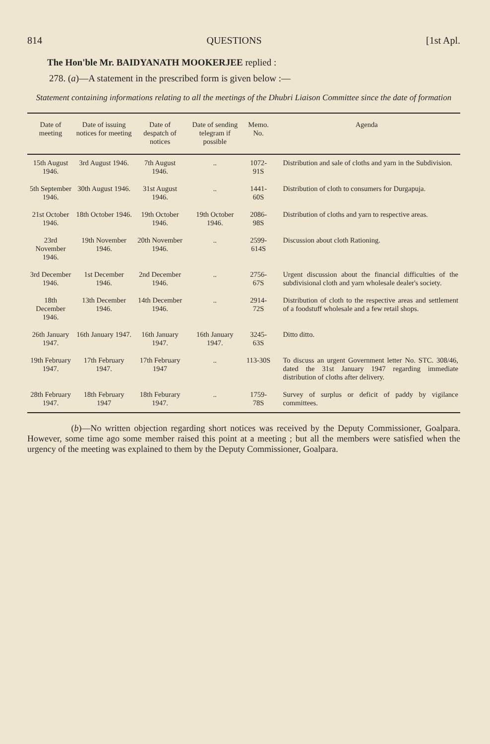814 QUESTIONS [1st Apl.
The Hon'ble Mr. BAIDYANATH MOOKERJEE replied :
278. (a)—A statement in the prescribed form is given below :—
Statement containing informations relating to all the meetings of the Dhubri Liaison Committee since the date of formation
| Date of meeting | Date of issuing notices for meeting | Date of despatch of notices | Date of sending telegram if possible | Memo. No. | Agenda |
| --- | --- | --- | --- | --- | --- |
| 15th August 1946. | 3rd August 1946. | 7th August 1946. | .. | 1072-91S | Distribution and sale of cloths and yarn in the Subdivision. |
| 5th September 1946. | 30th August 1946. | 31st August 1946. | .. | 1441-60S | Distribution of cloth to consumers for Durgapuja. |
| 21st October 1946. | 18th October 1946. | 19th October 1946. | 19th October 1946. | 2086-98S | Distribution of cloths and yarn to respective areas. |
| 23rd November 1946. | 19th November 1946. | 20th November 1946. | .. | 2599-614S | Discussion about cloth Rationing. |
| 3rd December 1946. | 1st December 1946. | 2nd December 1946. | .. | 2756-67S | Urgent discussion about the financial difficulties of the subdivisional cloth and yarn wholesale dealer's society. |
| 18th December 1946. | 13th December 1946. | 14th December 1946. | .. | 2914-72S | Distribution of cloth to the respective areas and settlement of a foodstuff wholesale and a few retail shops. |
| 26th January 1947. | 16th January 1947. | 16th January 1947. | 16th January 1947. | 3245-63S | Ditto ditto. |
| 19th February 1947. | 17th February 1947. | 17th February 1947 | .. | 113-30S | To discuss an urgent Government letter No. STC. 308/46, dated the 31st January 1947 regarding immediate distribution of cloths after delivery. |
| 28th February 1947. | 18th February 1947 | 18th Feburary 1947. | .. | 1759-78S | Survey of surplus or deficit of paddy by vigilance committees. |
(b)—No written objection regarding short notices was received by the Deputy Commissioner, Goalpara. However, some time ago some member raised this point at a meeting ; but all the members were satisfied when the urgency of the meeting was explained to them by the Deputy Commissioner, Goalpara.